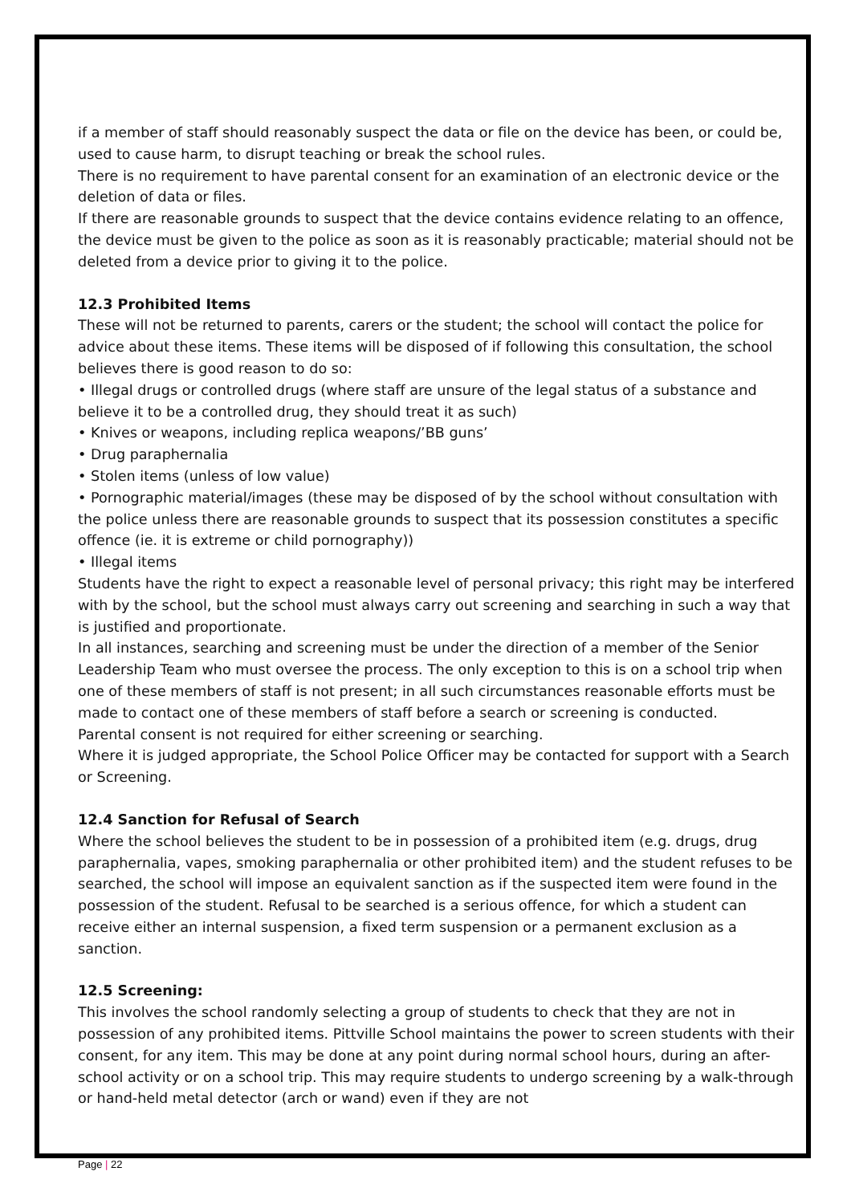if a member of staff should reasonably suspect the data or file on the device has been, or could be, used to cause harm, to disrupt teaching or break the school rules.
There is no requirement to have parental consent for an examination of an electronic device or the deletion of data or files.
If there are reasonable grounds to suspect that the device contains evidence relating to an offence, the device must be given to the police as soon as it is reasonably practicable; material should not be deleted from a device prior to giving it to the police.
12.3 Prohibited Items
These will not be returned to parents, carers or the student; the school will contact the police for advice about these items. These items will be disposed of if following this consultation, the school believes there is good reason to do so:
• Illegal drugs or controlled drugs (where staff are unsure of the legal status of a substance and believe it to be a controlled drug, they should treat it as such)
• Knives or weapons, including replica weapons/’BB guns’
• Drug paraphernalia
• Stolen items (unless of low value)
• Pornographic material/images (these may be disposed of by the school without consultation with the police unless there are reasonable grounds to suspect that its possession constitutes a specific offence (ie. it is extreme or child pornography))
• Illegal items
Students have the right to expect a reasonable level of personal privacy; this right may be interfered with by the school, but the school must always carry out screening and searching in such a way that is justified and proportionate.
In all instances, searching and screening must be under the direction of a member of the Senior Leadership Team who must oversee the process. The only exception to this is on a school trip when one of these members of staff is not present; in all such circumstances reasonable efforts must be made to contact one of these members of staff before a search or screening is conducted.
Parental consent is not required for either screening or searching.
Where it is judged appropriate, the School Police Officer may be contacted for support with a Search or Screening.
12.4 Sanction for Refusal of Search
Where the school believes the student to be in possession of a prohibited item (e.g. drugs, drug paraphernalia, vapes, smoking paraphernalia or other prohibited item) and the student refuses to be searched, the school will impose an equivalent sanction as if the suspected item were found in the possession of the student. Refusal to be searched is a serious offence, for which a student can receive either an internal suspension, a fixed term suspension or a permanent exclusion as a sanction.
12.5 Screening:
This involves the school randomly selecting a group of students to check that they are not in possession of any prohibited items. Pittville School maintains the power to screen students with their consent, for any item. This may be done at any point during normal school hours, during an after-school activity or on a school trip. This may require students to undergo screening by a walk-through or hand-held metal detector (arch or wand) even if they are not
Page | 22